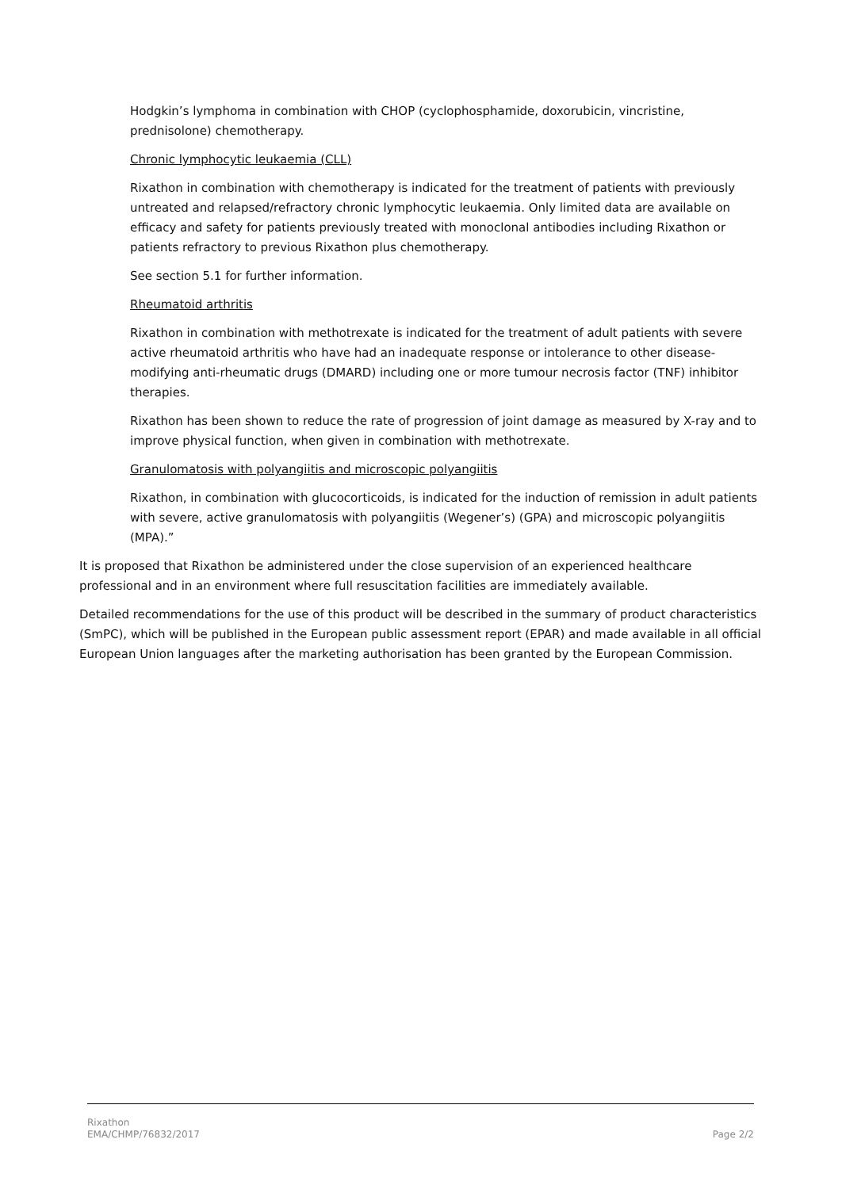Hodgkin’s lymphoma in combination with CHOP (cyclophosphamide, doxorubicin, vincristine, prednisolone) chemotherapy.
Chronic lymphocytic leukaemia (CLL)
Rixathon in combination with chemotherapy is indicated for the treatment of patients with previously untreated and relapsed/refractory chronic lymphocytic leukaemia. Only limited data are available on efficacy and safety for patients previously treated with monoclonal antibodies including Rixathon or patients refractory to previous Rixathon plus chemotherapy.
See section 5.1 for further information.
Rheumatoid arthritis
Rixathon in combination with methotrexate is indicated for the treatment of adult patients with severe active rheumatoid arthritis who have had an inadequate response or intolerance to other disease-modifying anti-rheumatic drugs (DMARD) including one or more tumour necrosis factor (TNF) inhibitor therapies.
Rixathon has been shown to reduce the rate of progression of joint damage as measured by X-ray and to improve physical function, when given in combination with methotrexate.
Granulomatosis with polyangiitis and microscopic polyangiitis
Rixathon, in combination with glucocorticoids, is indicated for the induction of remission in adult patients with severe, active granulomatosis with polyangiitis (Wegener’s) (GPA) and microscopic polyangiitis (MPA).”
It is proposed that Rixathon be administered under the close supervision of an experienced healthcare professional and in an environment where full resuscitation facilities are immediately available.
Detailed recommendations for the use of this product will be described in the summary of product characteristics (SmPC), which will be published in the European public assessment report (EPAR) and made available in all official European Union languages after the marketing authorisation has been granted by the European Commission.
Rixathon
EMA/CHMP/76832/2017
Page 2/2